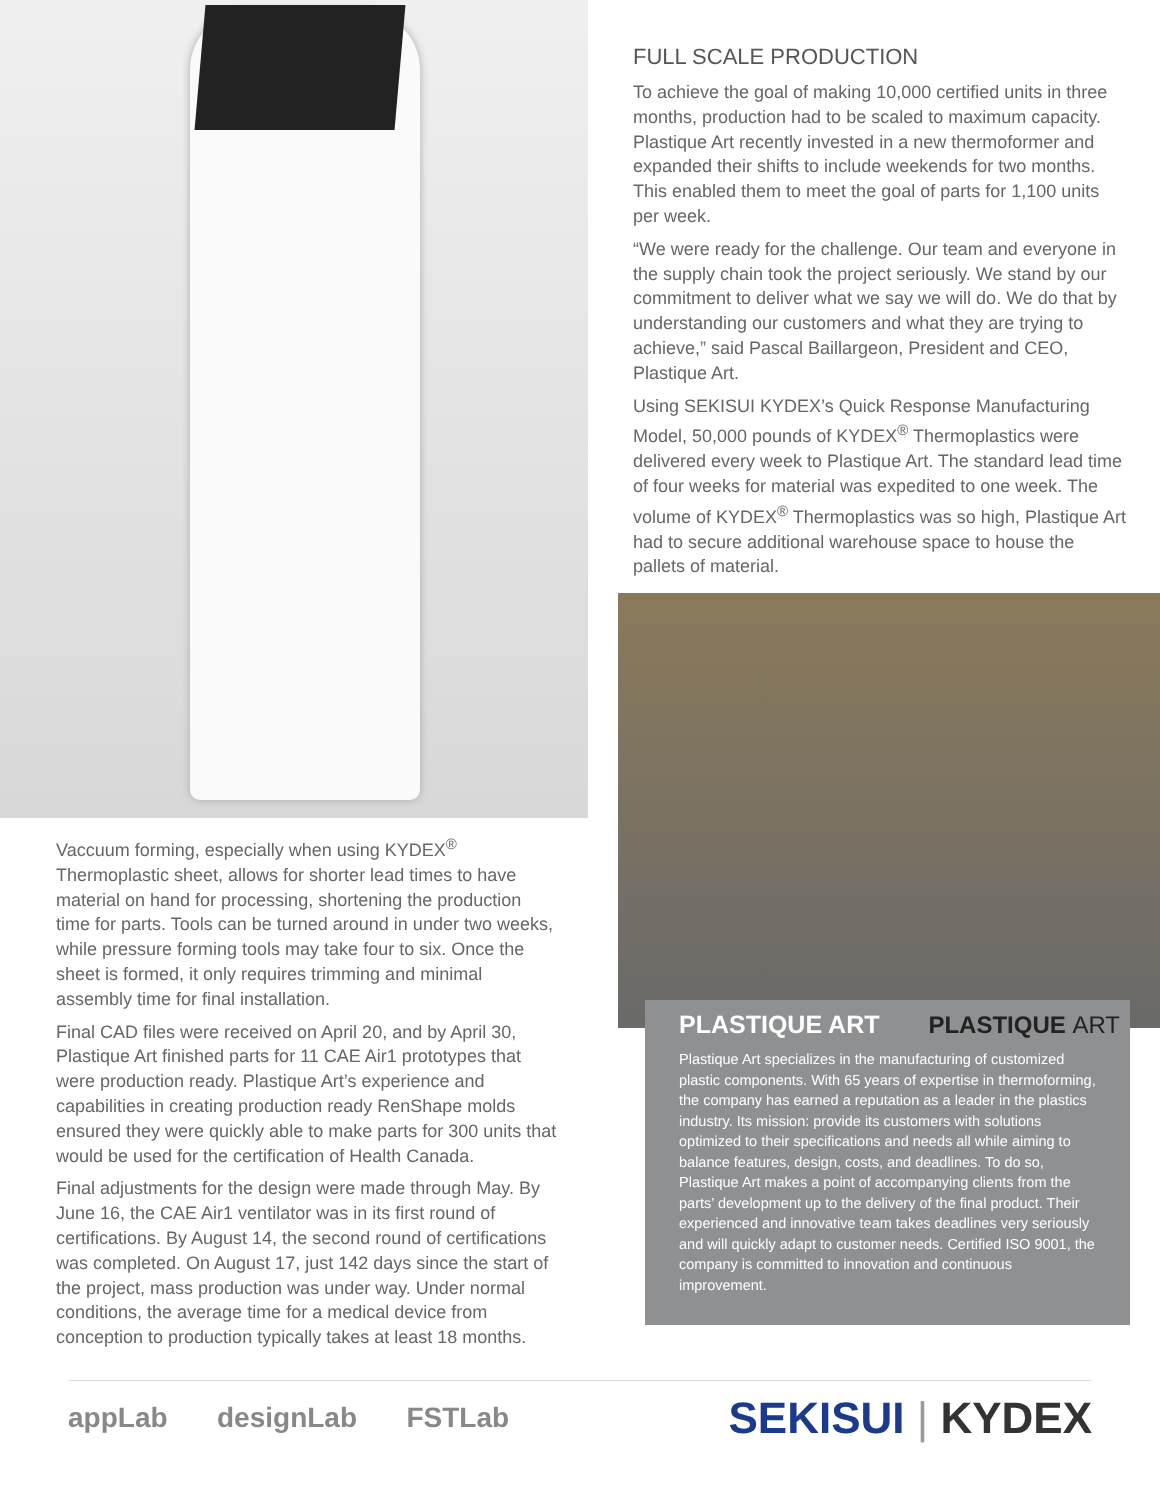Vaccuum forming, especially when using KYDEX<sup>®</sup> Thermoplastic sheet, allows for shorter lead times to have material on hand for processing, shortening the production time for parts. Tools can be turned around in under two weeks, while pressure forming tools may take four to six. Once the sheet is formed, it only requires trimming and minimal assembly time for final installation.
Final CAD files were received on April 20, and by April 30, Plastique Art finished parts for 11 CAE Air1 prototypes that were production ready. Plastique Art’s experience and capabilities in creating production ready RenShape molds ensured they were quickly able to make parts for 300 units that would be used for the certification of Health Canada.
Final adjustments for the design were made through May. By June 16, the CAE Air1 ventilator was in its first round of certifications. By August 14, the second round of certifications was completed. On August 17, just 142 days since the start of the project, mass production was under way. Under normal conditions, the average time for a medical device from conception to production typically takes at least 18 months.
FULL SCALE PRODUCTION
To achieve the goal of making 10,000 certified units in three months, production had to be scaled to maximum capacity. Plastique Art recently invested in a new thermoformer and expanded their shifts to include weekends for two months. This enabled them to meet the goal of parts for 1,100 units per week.
“We were ready for the challenge. Our team and everyone in the supply chain took the project seriously. We stand by our commitment to deliver what we say we will do. We do that by understanding our customers and what they are trying to achieve,” said Pascal Baillargeon, President and CEO, Plastique Art.
Using SEKISUI KYDEX’s Quick Response Manufacturing Model, 50,000 pounds of KYDEX<sup>®</sup> Thermoplastics were delivered every week to Plastique Art. The standard lead time of four weeks for material was expedited to one week. The volume of KYDEX<sup>®</sup> Thermoplastics was so high, Plastique Art had to secure additional warehouse space to house the pallets of material.
PLASTIQUE ART
PLASTIQUE ART
Plastique Art specializes in the manufacturing of customized plastic components. With 65 years of expertise in thermoforming, the company has earned a reputation as a leader in the plastics industry. Its mission: provide its customers with solutions optimized to their specifications and needs all while aiming to balance features, design, costs, and deadlines. To do so, Plastique Art makes a point of accompanying clients from the parts’ development up to the delivery of the final product. Their experienced and innovative team takes deadlines very seriously and will quickly adapt to customer needs. Certified ISO 9001, the company is committed to innovation and continuous improvement.
appLab designLab FSTLab
SEKISUI | KYDEX